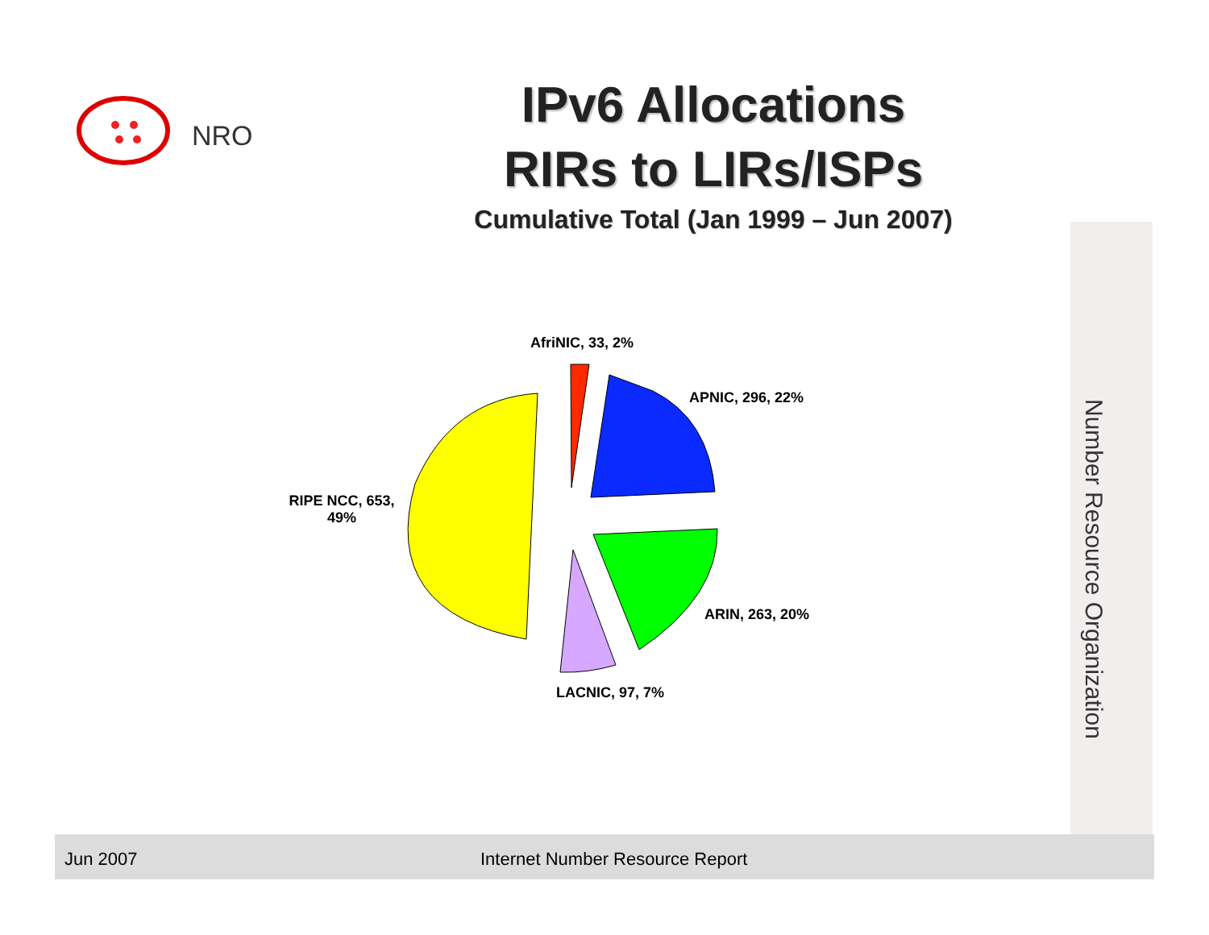NRO
IPv6 Allocations
RIRs to LIRs/ISPs
Cumulative Total (Jan 1999 – Jun 2007)
Number Resource Organization
AfriNIC, 33, 2%
APNIC, 296, 22%
RIPE NCC, 653,
49%
ARIN, 263, 20%
LACNIC, 97, 7%
Jun 2007 Internet Number Resource Report